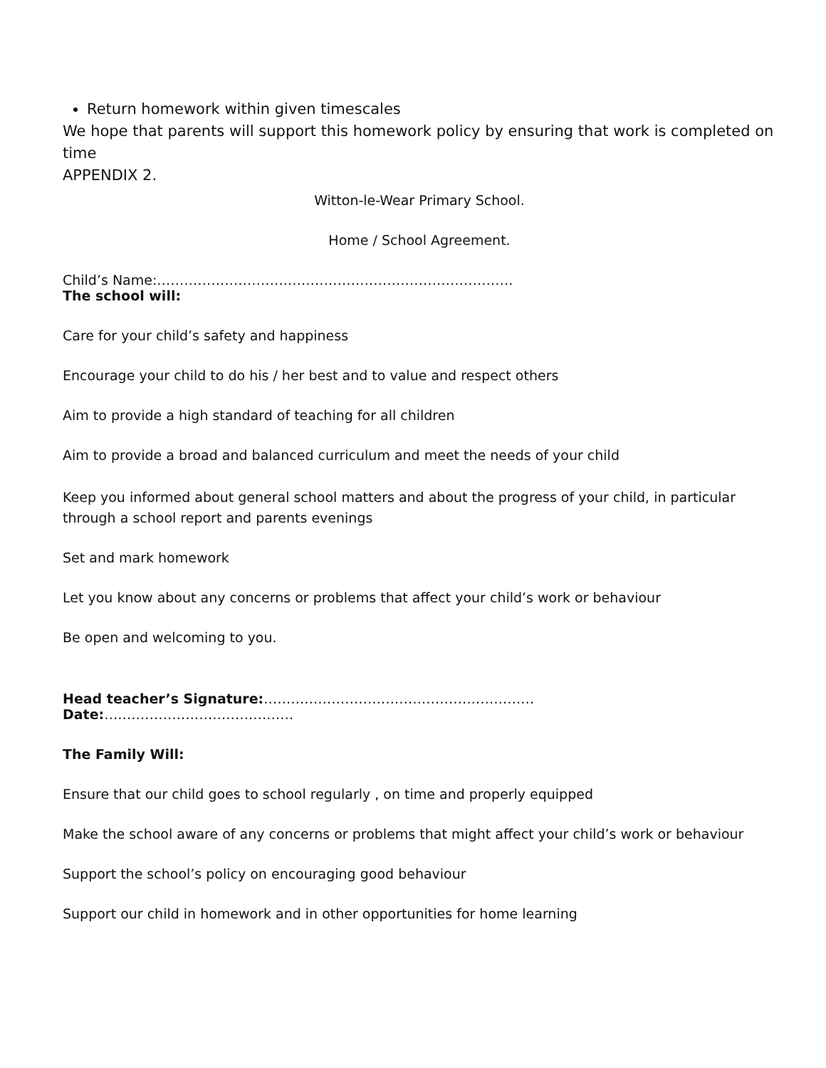Return homework within given timescales
We hope that parents will support this homework policy by ensuring that work is completed on time
APPENDIX 2.
Witton-le-Wear Primary School.
Home / School Agreement.
Child’s Name:…………………………………………………………………….
The school will:
Care for your child’s safety and happiness
Encourage your child to do his / her best and to value and respect others
Aim to provide a high standard of teaching for all children
Aim to provide a broad and balanced curriculum and meet the needs of your child
Keep you informed about general school matters and about the progress of your child, in particular through a school report and parents evenings
Set and mark homework
Let you know about any concerns or problems that affect your child’s work or behaviour
Be open and welcoming to you.
Head teacher’s Signature:…………………………………………………… Date:……………………………………
The Family Will:
Ensure that our child goes to school regularly , on time and properly equipped
Make the school aware of any concerns or problems that might affect your child’s work or behaviour
Support the school’s policy on encouraging good behaviour
Support our child in homework and in other opportunities for home learning